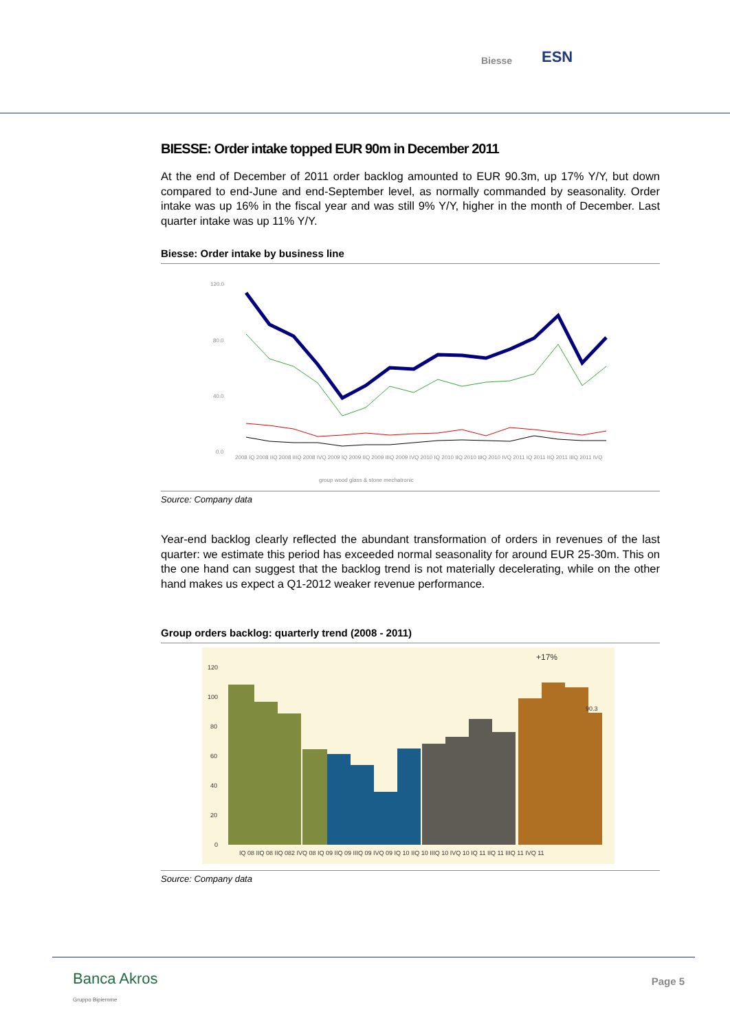Biesse ESN
BIESSE: Order intake topped EUR 90m in December 2011
At the end of December of 2011 order backlog amounted to EUR 90.3m, up 17% Y/Y, but down compared to end-June and end-September level, as normally commanded by seasonality. Order intake was up 16% in the fiscal year and was still 9% Y/Y, higher in the month of December. Last quarter intake was up 11% Y/Y.
Biesse: Order intake by business line
120.0
80.0
40.0
0.0
2008 IQ 2008 IIQ 2008 IIIQ 2008 IVQ 2009 IQ 2009 IIQ 2009 IIIQ 2009 IVQ 2010 IQ 2010 IIQ 2010 IIIQ 2010 IVQ 2011 IQ 2011 IIQ 2011 IIIQ 2011 IVQ
group wood glass & stone mechatronic
Source: Company data
Year-end backlog clearly reflected the abundant transformation of orders in revenues of the last quarter: we estimate this period has exceeded normal seasonality for around EUR 25-30m. This on the one hand can suggest that the backlog trend is not materially decelerating, while on the other hand makes us expect a Q1-2012 weaker revenue performance.
Group orders backlog: quarterly trend (2008 - 2011)
120
100
80
60
40
20
0
+17%
90.3
IQ 08 IIQ 08 IIQ 082 IVQ 08 IQ 09 IIQ 09 IIIQ 09 IVQ 09 IQ 10 IIQ 10 IIIQ 10 IVQ 10 IQ 11 IIQ 11 IIIQ 11 IVQ 11
Source: Company data
Banca Akros
Gruppo Bipiemme
Page 5